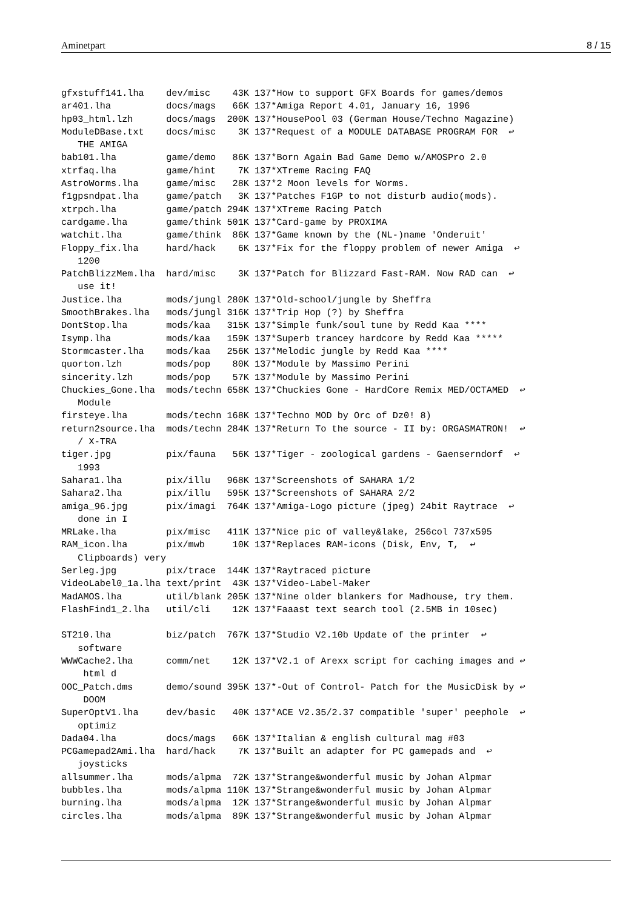Aminetpart 8 / 15
gfxstuff141.lha    dev/misc    43K 137*How to support GFX Boards for games/demos
ar401.lha          docs/mags   66K 137*Amiga Report 4.01, January 16, 1996
hp03_html.lzh      docs/mags  200K 137*HousePool 03 (German House/Techno Magazine)
ModuleDBase.txt    docs/misc    3K 137*Request of a MODULE DATABASE PROGRAM FOR  ↩
   THE AMIGA
bab101.lha         game/demo   86K 137*Born Again Bad Game Demo w/AMOSPro 2.0
xtrfaq.lha         game/hint    7K 137*XTreme Racing FAQ
AstroWorms.lha     game/misc   28K 137*2 Moon levels for Worms.
f1gpsndpat.lha     game/patch   3K 137*Patches F1GP to not disturb audio(mods).
xtrpch.lha         game/patch 294K 137*XTreme Racing Patch
cardgame.lha       game/think 501K 137*Card-game by PROXIMA
watchit.lha        game/think  86K 137*Game known by the (NL-)name 'Onderuit'
Floppy_fix.lha     hard/hack    6K 137*Fix for the floppy problem of newer Amiga  ↩
   1200
PatchBlizzMem.lha  hard/misc    3K 137*Patch for Blizzard Fast-RAM. Now RAD can  ↩
   use it!
Justice.lha        mods/jungl 280K 137*Old-school/jungle by Sheffra
SmoothBrakes.lha   mods/jungl 316K 137*Trip Hop (?) by Sheffra
DontStop.lha       mods/kaa   315K 137*Simple funk/soul tune by Redd Kaa ****
Isymp.lha          mods/kaa   159K 137*Superb trancey hardcore by Redd Kaa *****
Stormcaster.lha    mods/kaa   256K 137*Melodic jungle by Redd Kaa ****
quorton.lzh        mods/pop    80K 137*Module by Massimo Perini
sincerity.lzh      mods/pop    57K 137*Module by Massimo Perini
Chuckies_Gone.lha  mods/techn 658K 137*Chuckies Gone - HardCore Remix MED/OCTAMED  ↩
   Module
firsteye.lha       mods/techn 168K 137*Techno MOD by Orc of Dz0! 8)
return2source.lha  mods/techn 284K 137*Return To the source - II by: ORGASMATRON!  ↩
   / X-TRA
tiger.jpg          pix/fauna   56K 137*Tiger - zoological gardens - Gaenserndorf  ↩
   1993
Sahara1.lha        pix/illu   968K 137*Screenshots of SAHARA 1/2
Sahara2.lha        pix/illu   595K 137*Screenshots of SAHARA 2/2
amiga_96.jpg       pix/imagi  764K 137*Amiga-Logo picture (jpeg) 24bit Raytrace  ↩
   done in I
MRLake.lha         pix/misc   411K 137*Nice pic of valley&lake, 256col 737x595
RAM_icon.lha       pix/mwb     10K 137*Replaces RAM-icons (Disk, Env, T,  ↩
   Clipboards) very
Serleg.jpg         pix/trace  144K 137*Raytraced picture
VideoLabel0_1a.lha text/print  43K 137*Video-Label-Maker
MadAMOS.lha        util/blank 205K 137*Nine older blankers for Madhouse, try them.
FlashFind1_2.lha   util/cli    12K 137*Faaast text search tool (2.5MB in 10sec)

ST210.lha          biz/patch  767K 137*Studio V2.10b Update of the printer  ↩
   software
WWWCache2.lha      comm/net    12K 137*V2.1 of Arexx script for caching images and ↩
    html d
OOC_Patch.dms      demo/sound 395K 137*-Out of Control- Patch for the MusicDisk by ↩
    DOOM
SuperOptV1.lha     dev/basic   40K 137*ACE V2.35/2.37 compatible 'super' peephole  ↩
   optimiz
Dada04.lha         docs/mags   66K 137*Italian & english cultural mag #03
PCGamepad2Ami.lha  hard/hack    7K 137*Built an adapter for PC gamepads and  ↩
   joysticks
allsummer.lha      mods/alpma  72K 137*Strange&wonderful music by Johan Alpmar
bubbles.lha        mods/alpma 110K 137*Strange&wonderful music by Johan Alpmar
burning.lha        mods/alpma  12K 137*Strange&wonderful music by Johan Alpmar
circles.lha        mods/alpma  89K 137*Strange&wonderful music by Johan Alpmar